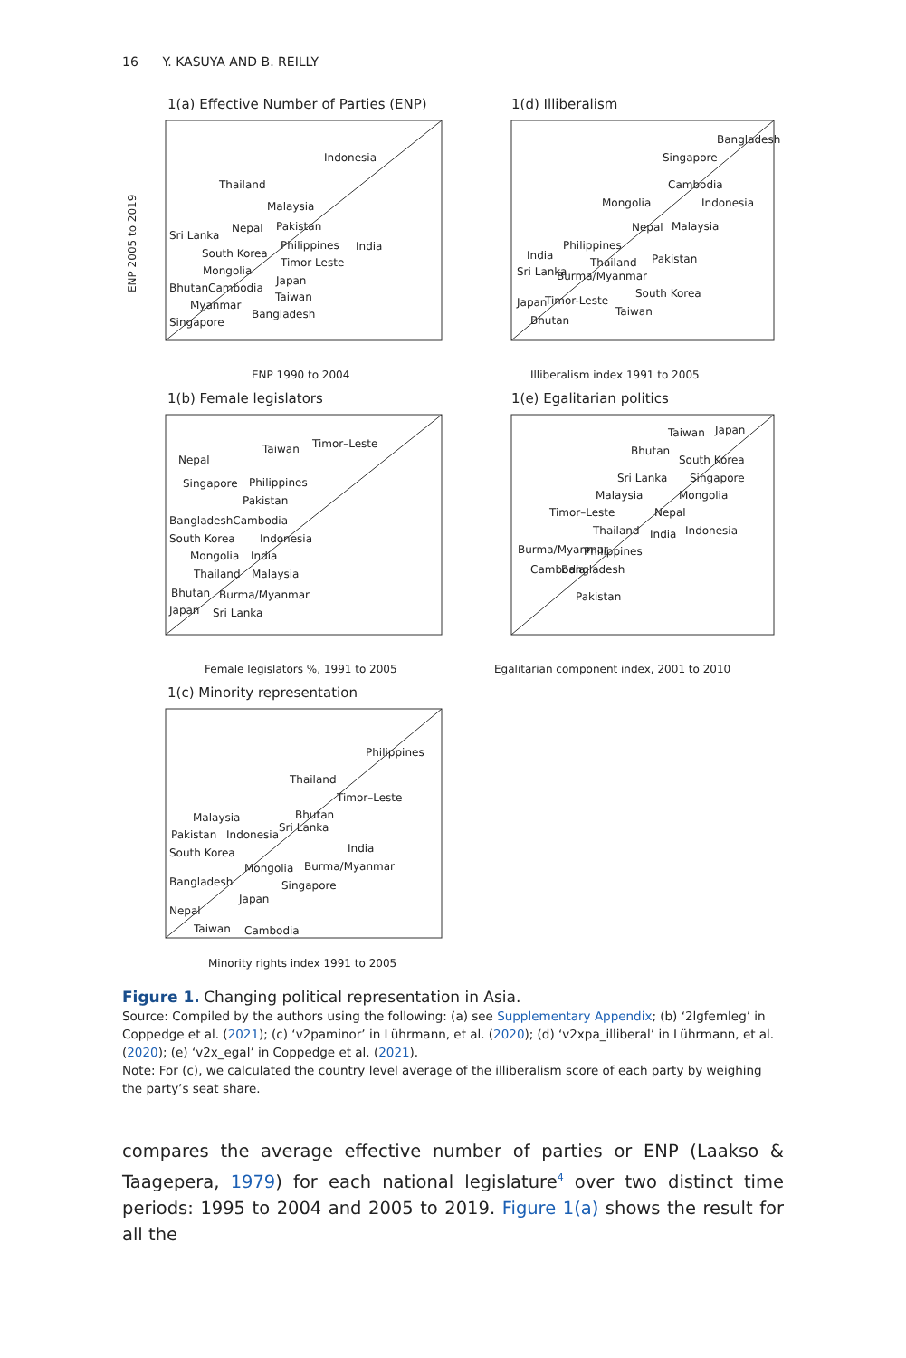16 Y. KASUYA AND B. REILLY
1(a) Effective Number of Parties (ENP)
Indonesia
Thailand
Malaysia
Nepal
Pakistan
Sri Lanka
India
Philippines
South Korea
Timor Leste
Mongolia
Japan
BhutanCambodia
Taiwan
Myanmar
Bangladesh
Singapore
ENP 2005 to 2019
ENP 1990 to 2004
1(d) Illiberalism
Bangladesh
Singapore
Cambodia
Mongolia
Indonesia
Nepal
Malaysia
Philippines
India
Thailand
Pakistan
Sri Lanka
Burma/Myanmar
South Korea
Japan
Timor-Leste
Taiwan
Bhutan
Illiberalism index 1991 to 2005
1(b) Female legislators
Taiwan
Timor–Leste
Nepal
Singapore
Philippines
Pakistan
BangladeshCambodia
South Korea
Indonesia
Mongolia
India
Thailand
Malaysia
Bhutan
Burma/Myanmar
Japan
Sri Lanka
Female legislators %, 1991 to 2005
1(e) Egalitarian politics
Taiwan
Japan
Bhutan
South Korea
Sri Lanka
Singapore
Malaysia
Mongolia
Timor–Leste
Nepal
Thailand
India
Indonesia
Burma/Myanmar
Philippines
Cambodia
Bangladesh
Pakistan
Egalitarian component index, 2001 to 2010
1(c) Minority representation
Philippines
Thailand
Timor–Leste
Bhutan
Malaysia
Sri Lanka
Pakistan
Indonesia
India
South Korea
Mongolia
Burma/Myanmar
Bangladesh
Singapore
Japan
Nepal
Taiwan
Cambodia
Minority rights index 1991 to 2005
Figure 1. Changing political representation in Asia.
Source: Compiled by the authors using the following: (a) see Supplementary Appendix; (b) ‘2lgfemleg’ in Coppedge et al. (2021); (c) ‘v2paminor’ in Lührmann, et al. (2020); (d) ‘v2xpa_illiberal’ in Lührmann, et al. (2020); (e) ‘v2x_egal’ in Coppedge et al. (2021).
Note: For (c), we calculated the country level average of the illiberalism score of each party by weighing the party’s seat share.
compares the average effective number of parties or ENP (Laakso & Taagepera, 1979) for each national legislature<sup>4</sup> over two distinct time periods: 1995 to 2004 and 2005 to 2019. Figure 1(a) shows the result for all the